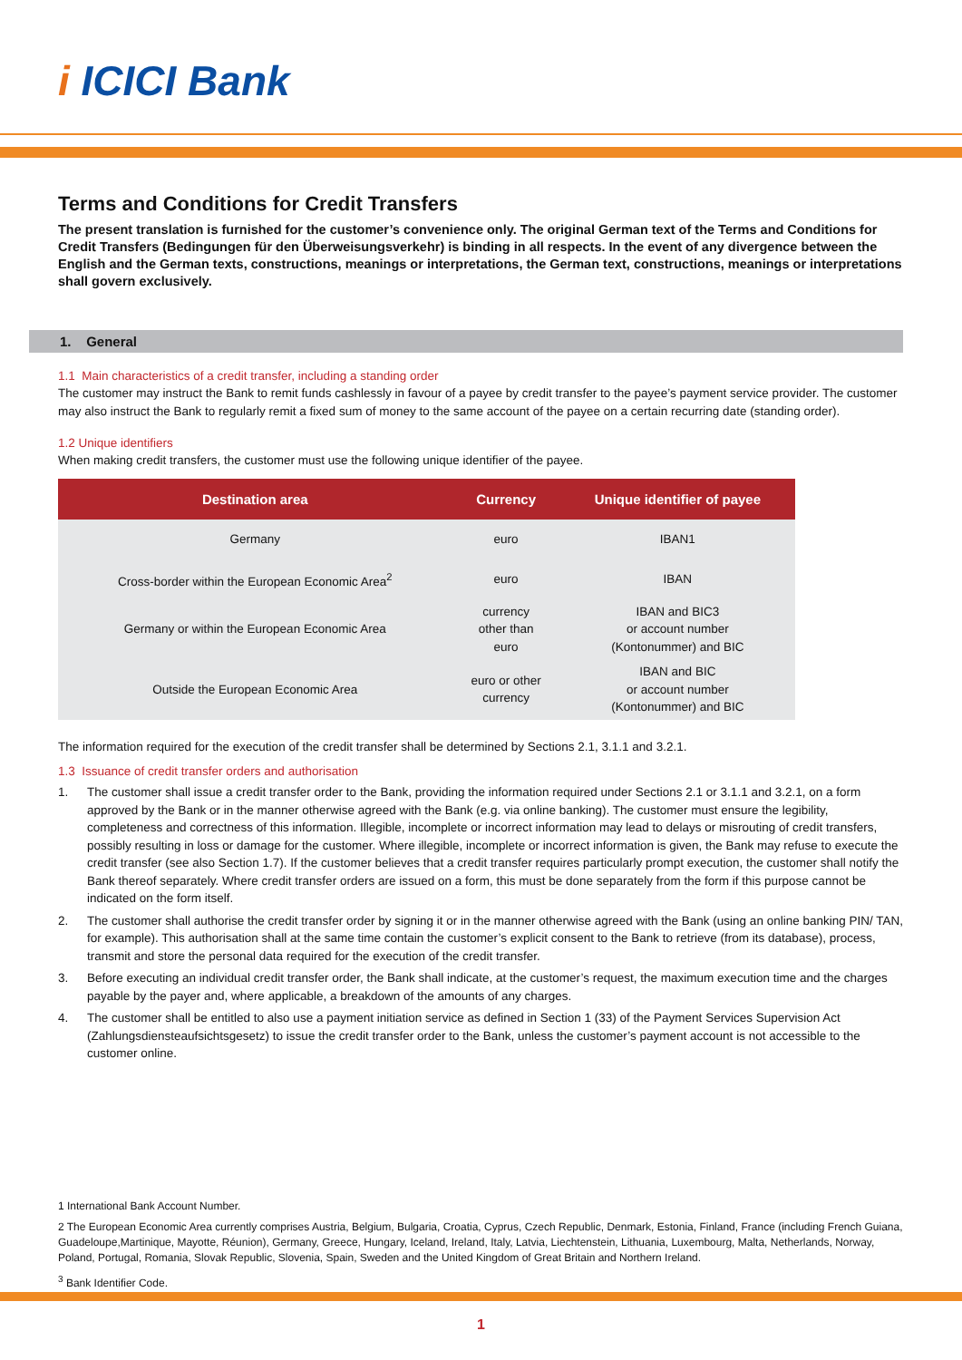i ICICI Bank
Terms and Conditions for Credit Transfers
The present translation is furnished for the customer’s convenience only. The original German text of the Terms and Conditions for Credit Transfers (Bedingungen für den Überweisungsverkehr) is binding in all respects. In the event of any divergence between the English and the German texts, constructions, meanings or interpretations, the German text, constructions, meanings or interpretations shall govern exclusively.
1. General
1.1 Main characteristics of a credit transfer, including a standing order
The customer may instruct the Bank to remit funds cashlessly in favour of a payee by credit transfer to the payee’s payment service provider. The customer may also instruct the Bank to regularly remit a fixed sum of money to the same account of the payee on a certain recurring date (standing order).
1.2 Unique identifiers
When making credit transfers, the customer must use the following unique identifier of the payee.
| Destination area | Currency | Unique identifier of payee |
| --- | --- | --- |
| Germany | euro | IBAN1 |
| Cross-border within the European Economic Area<sup>2</sup> | euro | IBAN |
| Germany or within the European Economic Area | currency other than euro | IBAN and BIC3 or account number (Kontonummer) and BIC |
| Outside the European Economic Area | euro or other currency | IBAN and BIC or account number (Kontonummer) and BIC |
The information required for the execution of the credit transfer shall be determined by Sections 2.1, 3.1.1 and 3.2.1.
1.3 Issuance of credit transfer orders and authorisation
1. The customer shall issue a credit transfer order to the Bank, providing the information required under Sections 2.1 or 3.1.1 and 3.2.1, on a form approved by the Bank or in the manner otherwise agreed with the Bank (e.g. via online banking). The customer must ensure the legibility, completeness and correctness of this information. Illegible, incomplete or incorrect information may lead to delays or misrouting of credit transfers, possibly resulting in loss or damage for the customer. Where illegible, incomplete or incorrect information is given, the Bank may refuse to execute the credit transfer (see also Section 1.7). If the customer believes that a credit transfer requires particularly prompt execution, the customer shall notify the Bank thereof separately. Where credit transfer orders are issued on a form, this must be done separately from the form if this purpose cannot be indicated on the form itself.
2. The customer shall authorise the credit transfer order by signing it or in the manner otherwise agreed with the Bank (using an online banking PIN/ TAN, for example). This authorisation shall at the same time contain the customer’s explicit consent to the Bank to retrieve (from its database), process, transmit and store the personal data required for the execution of the credit transfer.
3. Before executing an individual credit transfer order, the Bank shall indicate, at the customer’s request, the maximum execution time and the charges payable by the payer and, where applicable, a breakdown of the amounts of any charges.
4. The customer shall be entitled to also use a payment initiation service as defined in Section 1 (33) of the Payment Services Supervision Act (Zahlungsdiensteaufsichtsgesetz) to issue the credit transfer order to the Bank, unless the customer’s payment account is not accessible to the customer online.
1 International Bank Account Number.
2 The European Economic Area currently comprises Austria, Belgium, Bulgaria, Croatia, Cyprus, Czech Republic, Denmark, Estonia, Finland, France (including French Guiana, Guadeloupe,Martinique, Mayotte, Réunion), Germany, Greece, Hungary, Iceland, Ireland, Italy, Latvia, Liechtenstein, Lithuania, Luxembourg, Malta, Netherlands, Norway, Poland, Portugal, Romania, Slovak Republic, Slovenia, Spain, Sweden and the United Kingdom of Great Britain and Northern Ireland.
<sup>3</sup> Bank Identifier Code.
1